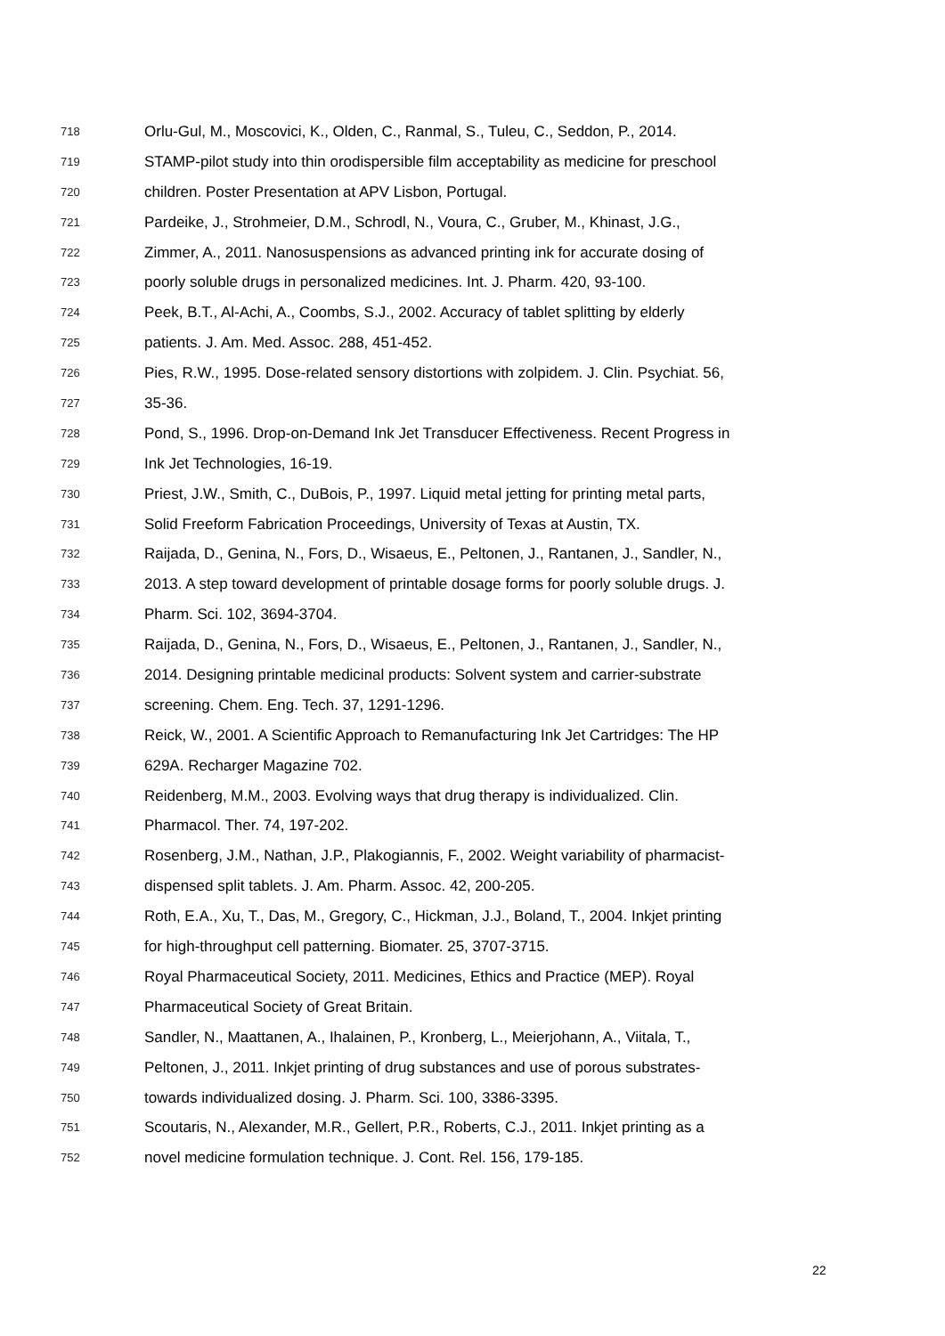718 Orlu-Gul, M., Moscovici, K., Olden, C., Ranmal, S., Tuleu, C., Seddon, P., 2014.
719 STAMP-pilot study into thin orodispersible film acceptability as medicine for preschool
720 children. Poster Presentation at APV Lisbon, Portugal.
721 Pardeike, J., Strohmeier, D.M., Schrodl, N., Voura, C., Gruber, M., Khinast, J.G.,
722 Zimmer, A., 2011. Nanosuspensions as advanced printing ink for accurate dosing of
723 poorly soluble drugs in personalized medicines. Int. J. Pharm. 420, 93-100.
724 Peek, B.T., Al-Achi, A., Coombs, S.J., 2002. Accuracy of tablet splitting by elderly
725 patients. J. Am. Med. Assoc. 288, 451-452.
726 Pies, R.W., 1995. Dose-related sensory distortions with zolpidem. J. Clin. Psychiat. 56,
727 35-36.
728 Pond, S., 1996. Drop-on-Demand Ink Jet Transducer Effectiveness. Recent Progress in
729 Ink Jet Technologies, 16-19.
730 Priest, J.W., Smith, C., DuBois, P., 1997. Liquid metal jetting for printing metal parts,
731 Solid Freeform Fabrication Proceedings, University of Texas at Austin, TX.
732 Raijada, D., Genina, N., Fors, D., Wisaeus, E., Peltonen, J., Rantanen, J., Sandler, N.,
733 2013. A step toward development of printable dosage forms for poorly soluble drugs. J.
734 Pharm. Sci. 102, 3694-3704.
735 Raijada, D., Genina, N., Fors, D., Wisaeus, E., Peltonen, J., Rantanen, J., Sandler, N.,
736 2014. Designing printable medicinal products: Solvent system and carrier-substrate
737 screening. Chem. Eng. Tech. 37, 1291-1296.
738 Reick, W., 2001. A Scientific Approach to Remanufacturing Ink Jet Cartridges: The HP
739 629A. Recharger Magazine 702.
740 Reidenberg, M.M., 2003. Evolving ways that drug therapy is individualized. Clin.
741 Pharmacol. Ther. 74, 197-202.
742 Rosenberg, J.M., Nathan, J.P., Plakogiannis, F., 2002. Weight variability of pharmacist-
743 dispensed split tablets. J. Am. Pharm. Assoc. 42, 200-205.
744 Roth, E.A., Xu, T., Das, M., Gregory, C., Hickman, J.J., Boland, T., 2004. Inkjet printing
745 for high-throughput cell patterning. Biomater. 25, 3707-3715.
746 Royal Pharmaceutical Society, 2011. Medicines, Ethics and Practice (MEP). Royal
747 Pharmaceutical Society of Great Britain.
748 Sandler, N., Maattanen, A., Ihalainen, P., Kronberg, L., Meierjohann, A., Viitala, T.,
749 Peltonen, J., 2011. Inkjet printing of drug substances and use of porous substrates-
750 towards individualized dosing. J. Pharm. Sci. 100, 3386-3395.
751 Scoutaris, N., Alexander, M.R., Gellert, P.R., Roberts, C.J., 2011. Inkjet printing as a
752 novel medicine formulation technique. J. Cont. Rel. 156, 179-185.
22